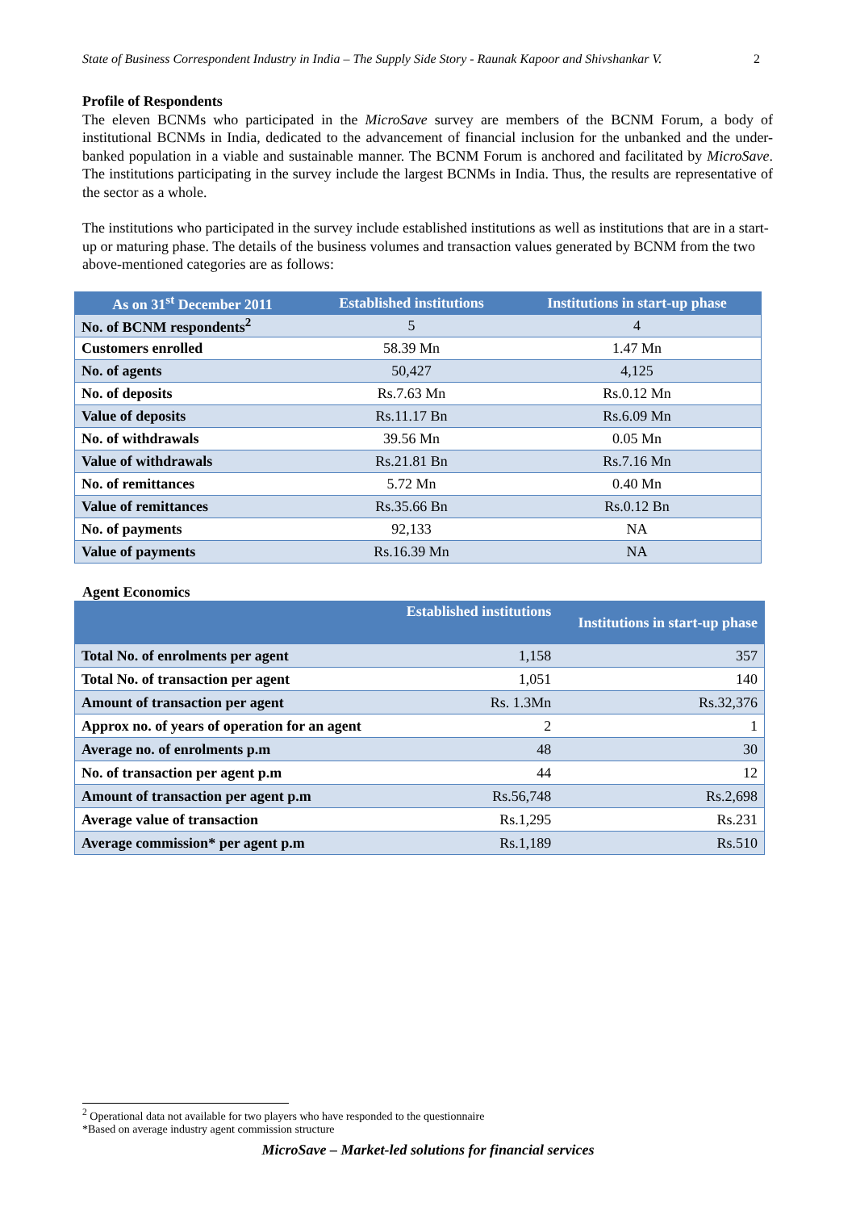State of Business Correspondent Industry in India – The Supply Side Story - Raunak Kapoor and Shivshankar V. 2
Profile of Respondents
The eleven BCNMs who participated in the MicroSave survey are members of the BCNM Forum, a body of institutional BCNMs in India, dedicated to the advancement of financial inclusion for the unbanked and the under-banked population in a viable and sustainable manner. The BCNM Forum is anchored and facilitated by MicroSave. The institutions participating in the survey include the largest BCNMs in India. Thus, the results are representative of the sector as a whole.
The institutions who participated in the survey include established institutions as well as institutions that are in a start-up or maturing phase. The details of the business volumes and transaction values generated by BCNM from the two above-mentioned categories are as follows:
| As on 31<sup>st</sup> December 2011 | Established institutions | Institutions in start-up phase |
| --- | --- | --- |
| No. of BCNM respondents<sup>2</sup> | 5 | 4 |
| Customers enrolled | 58.39 Mn | 1.47 Mn |
| No. of agents | 50,427 | 4,125 |
| No. of deposits | Rs.7.63 Mn | Rs.0.12 Mn |
| Value of deposits | Rs.11.17 Bn | Rs.6.09 Mn |
| No. of withdrawals | 39.56 Mn | 0.05 Mn |
| Value of withdrawals | Rs.21.81 Bn | Rs.7.16 Mn |
| No. of remittances | 5.72 Mn | 0.40 Mn |
| Value of remittances | Rs.35.66 Bn | Rs.0.12 Bn |
| No. of payments | 92,133 | NA |
| Value of payments | Rs.16.39 Mn | NA |
Agent Economics
| | Established institutions | Institutions in start-up phase |
| --- | --- | --- |
| Total No. of enrolments per agent | 1,158 | 357 |
| Total No. of transaction per agent | 1,051 | 140 |
| Amount of transaction per agent | Rs. 1.3Mn | Rs.32,376 |
| Approx no. of years of operation for an agent | 2 | 1 |
| Average no. of enrolments p.m | 48 | 30 |
| No. of transaction per agent p.m | 44 | 12 |
| Amount of transaction per agent p.m | Rs.56,748 | Rs.2,698 |
| Average value of transaction | Rs.1,295 | Rs.231 |
| Average commission* per agent p.m | Rs.1,189 | Rs.510 |
<sup>2</sup> Operational data not available for two players who have responded to the questionnaire
*Based on average industry agent commission structure
MicroSave – Market-led solutions for financial services